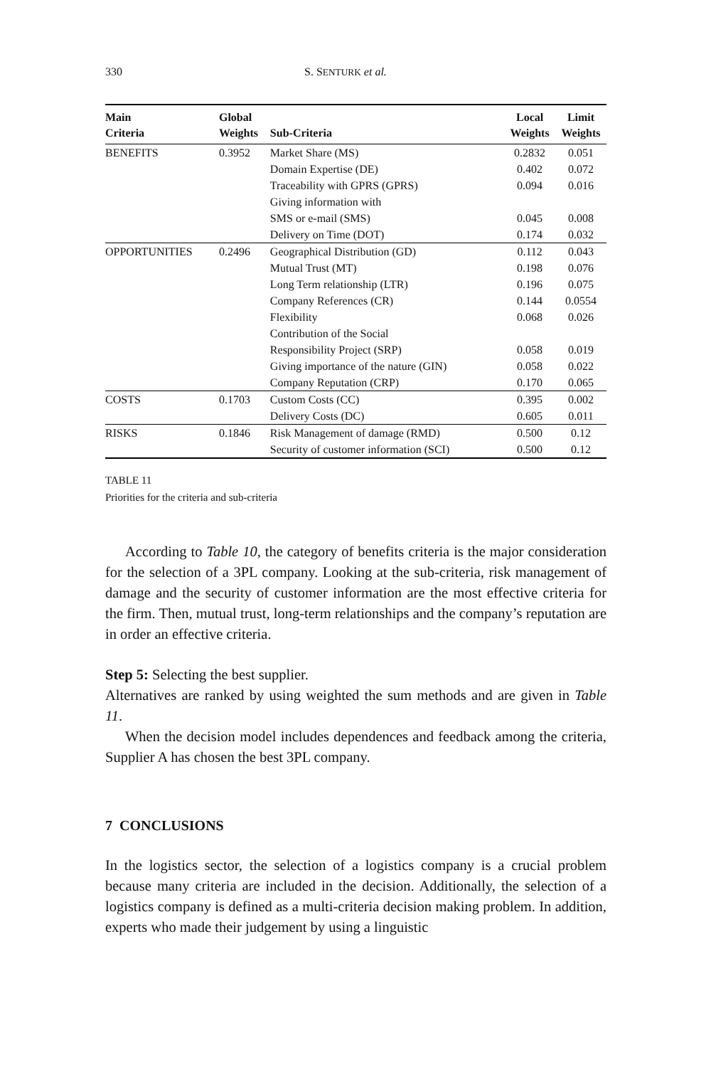330 S. SENTURK et al.
| Main Criteria | Global Weights | Sub-Criteria | Local Weights | Limit Weights |
| --- | --- | --- | --- | --- |
| BENEFITS | 0.3952 | Market Share (MS) | 0.2832 | 0.051 |
| | | Domain Expertise (DE) | 0.402 | 0.072 |
| | | Traceability with GPRS (GPRS) | 0.094 | 0.016 |
| | | Giving information with SMS or e-mail (SMS) | 0.045 | 0.008 |
| | | Delivery on Time (DOT) | 0.174 | 0.032 |
| OPPORTUNITIES | 0.2496 | Geographical Distribution (GD) | 0.112 | 0.043 |
| | | Mutual Trust (MT) | 0.198 | 0.076 |
| | | Long Term relationship (LTR) | 0.196 | 0.075 |
| | | Company References (CR) | 0.144 | 0.0554 |
| | | Flexibility | 0.068 | 0.026 |
| | | Contribution of the Social Responsibility Project (SRP) | 0.058 | 0.019 |
| | | Giving importance of the nature (GIN) | 0.058 | 0.022 |
| | | Company Reputation (CRP) | 0.170 | 0.065 |
| COSTS | 0.1703 | Custom Costs (CC) | 0.395 | 0.002 |
| | | Delivery Costs (DC) | 0.605 | 0.011 |
| RISKS | 0.1846 | Risk Management of damage (RMD) | 0.500 | 0.12 |
| | | Security of customer information (SCI) | 0.500 | 0.12 |
TABLE 11
Priorities for the criteria and sub-criteria
According to Table 10, the category of benefits criteria is the major consideration for the selection of a 3PL company. Looking at the sub-criteria, risk management of damage and the security of customer information are the most effective criteria for the firm. Then, mutual trust, long-term relationships and the company’s reputation are in order an effective criteria.
Step 5: Selecting the best supplier.
Alternatives are ranked by using weighted the sum methods and are given in Table 11.
When the decision model includes dependences and feedback among the criteria, Supplier A has chosen the best 3PL company.
7 CONCLUSIONS
In the logistics sector, the selection of a logistics company is a crucial problem because many criteria are included in the decision. Additionally, the selection of a logistics company is defined as a multi-criteria decision making problem. In addition, experts who made their judgement by using a linguistic